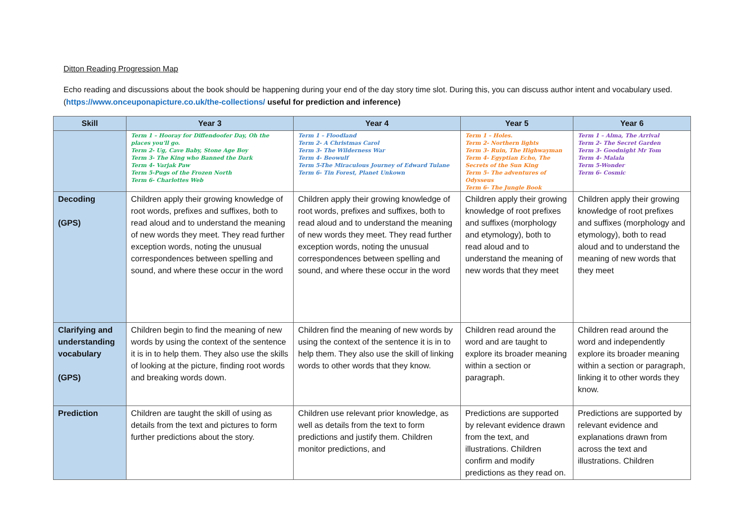Ditton Reading Progression Map
Echo reading and discussions about the book should be happening during your end of the day story time slot. During this, you can discuss author intent and vocabulary used. (https://www.onceuponapicture.co.uk/the-collections/ useful for prediction and inference)
| Skill | Year 3 | Year 4 | Year 5 | Year 6 |
| --- | --- | --- | --- | --- |
| | Term 1 – Hooray for Diffendoofer Day, Oh the places you'll go. Term 2- Ug, Cave Baby, Stone Age Boy Term 3- The King who Banned the Dark Term 4- Varjak Paw Term 5-Pugs of the Frozen North Term 6- Charlottes Web | Term 1 – Floodland Term 2- A Christmas Carol Term 3- The Wilderness War Term 4- Beowulf Term 5-The Miraculous Journey of Edward Tulane Term 6- Tin Forest, Planet Unkown | Term 1 – Holes. Term 2- Northern lights Term 3- Ruin, The Highwayman Term 4- Egyptian Echo, The Secrets of the Sun King Term 5- The adventures of Odysseus Term 6- The Jungle Book | Term 1 – Alma, The Arrival Term 2- The Secret Garden Term 3- Goodnight Mr Tom Term 4- Malala Term 5-Wonder Term 6- Cosmic |
| Decoding (GPS) | Children apply their growing knowledge of root words, prefixes and suffixes, both to read aloud and to understand the meaning of new words they meet. They read further exception words, noting the unusual correspondences between spelling and sound, and where these occur in the word | Children apply their growing knowledge of root words, prefixes and suffixes, both to read aloud and to understand the meaning of new words they meet. They read further exception words, noting the unusual correspondences between spelling and sound, and where these occur in the word | Children apply their growing knowledge of root prefixes and suffixes (morphology and etymology), both to read aloud and to understand the meaning of new words that they meet | Children apply their growing knowledge of root prefixes and suffixes (morphology and etymology), both to read aloud and to understand the meaning of new words that they meet |
| Clarifying and understanding vocabulary (GPS) | Children begin to find the meaning of new words by using the context of the sentence it is in to help them. They also use the skills of looking at the picture, finding root words and breaking words down. | Children find the meaning of new words by using the context of the sentence it is in to help them. They also use the skill of linking words to other words that they know. | Children read around the word and are taught to explore its broader meaning within a section or paragraph. | Children read around the word and independently explore its broader meaning within a section or paragraph, linking it to other words they know. |
| Prediction | Children are taught the skill of using as details from the text and pictures to form further predictions about the story. | Children use relevant prior knowledge, as well as details from the text to form predictions and justify them. Children monitor predictions, and | Predictions are supported by relevant evidence drawn from the text, and illustrations. Children confirm and modify predictions as they read on. | Predictions are supported by relevant evidence and explanations drawn from across the text and illustrations. Children |